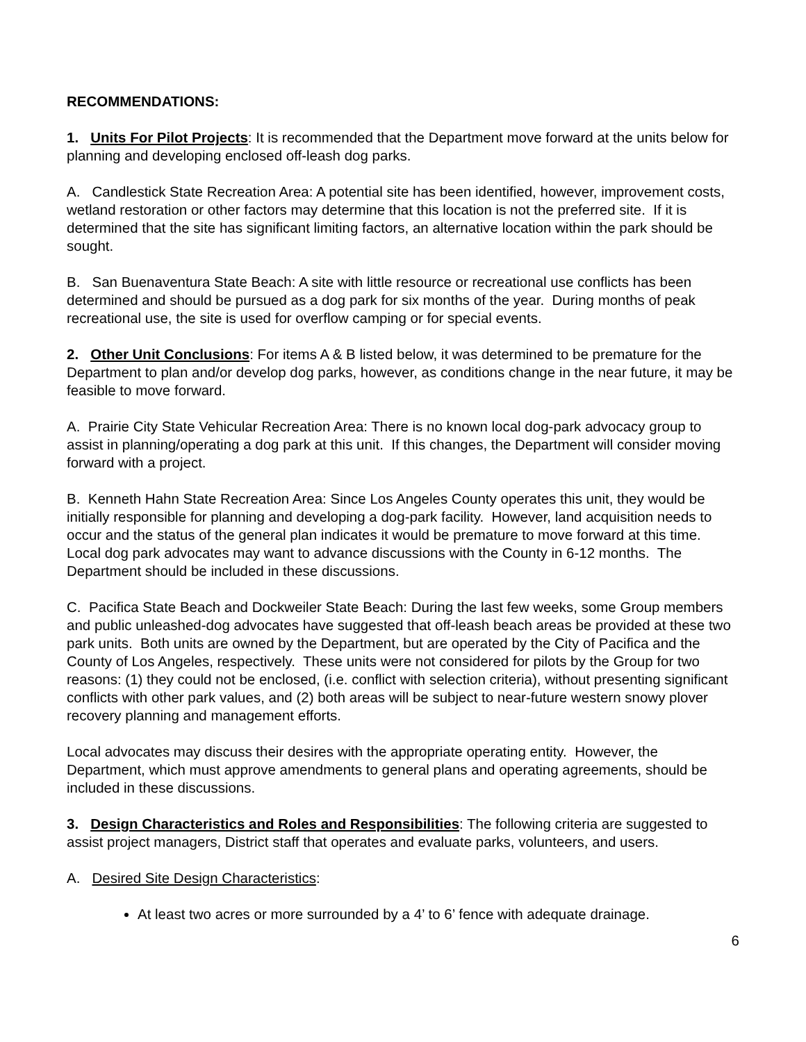RECOMMENDATIONS:
1. Units For Pilot Projects: It is recommended that the Department move forward at the units below for planning and developing enclosed off-leash dog parks.
A. Candlestick State Recreation Area: A potential site has been identified, however, improvement costs, wetland restoration or other factors may determine that this location is not the preferred site. If it is determined that the site has significant limiting factors, an alternative location within the park should be sought.
B. San Buenaventura State Beach: A site with little resource or recreational use conflicts has been determined and should be pursued as a dog park for six months of the year. During months of peak recreational use, the site is used for overflow camping or for special events.
2. Other Unit Conclusions: For items A & B listed below, it was determined to be premature for the Department to plan and/or develop dog parks, however, as conditions change in the near future, it may be feasible to move forward.
A. Prairie City State Vehicular Recreation Area: There is no known local dog-park advocacy group to assist in planning/operating a dog park at this unit. If this changes, the Department will consider moving forward with a project.
B. Kenneth Hahn State Recreation Area: Since Los Angeles County operates this unit, they would be initially responsible for planning and developing a dog-park facility. However, land acquisition needs to occur and the status of the general plan indicates it would be premature to move forward at this time. Local dog park advocates may want to advance discussions with the County in 6-12 months. The Department should be included in these discussions.
C. Pacifica State Beach and Dockweiler State Beach: During the last few weeks, some Group members and public unleashed-dog advocates have suggested that off-leash beach areas be provided at these two park units. Both units are owned by the Department, but are operated by the City of Pacifica and the County of Los Angeles, respectively. These units were not considered for pilots by the Group for two reasons: (1) they could not be enclosed, (i.e. conflict with selection criteria), without presenting significant conflicts with other park values, and (2) both areas will be subject to near-future western snowy plover recovery planning and management efforts.
Local advocates may discuss their desires with the appropriate operating entity. However, the Department, which must approve amendments to general plans and operating agreements, should be included in these discussions.
3. Design Characteristics and Roles and Responsibilities: The following criteria are suggested to assist project managers, District staff that operates and evaluate parks, volunteers, and users.
A. Desired Site Design Characteristics:
At least two acres or more surrounded by a 4’ to 6’ fence with adequate drainage.
6